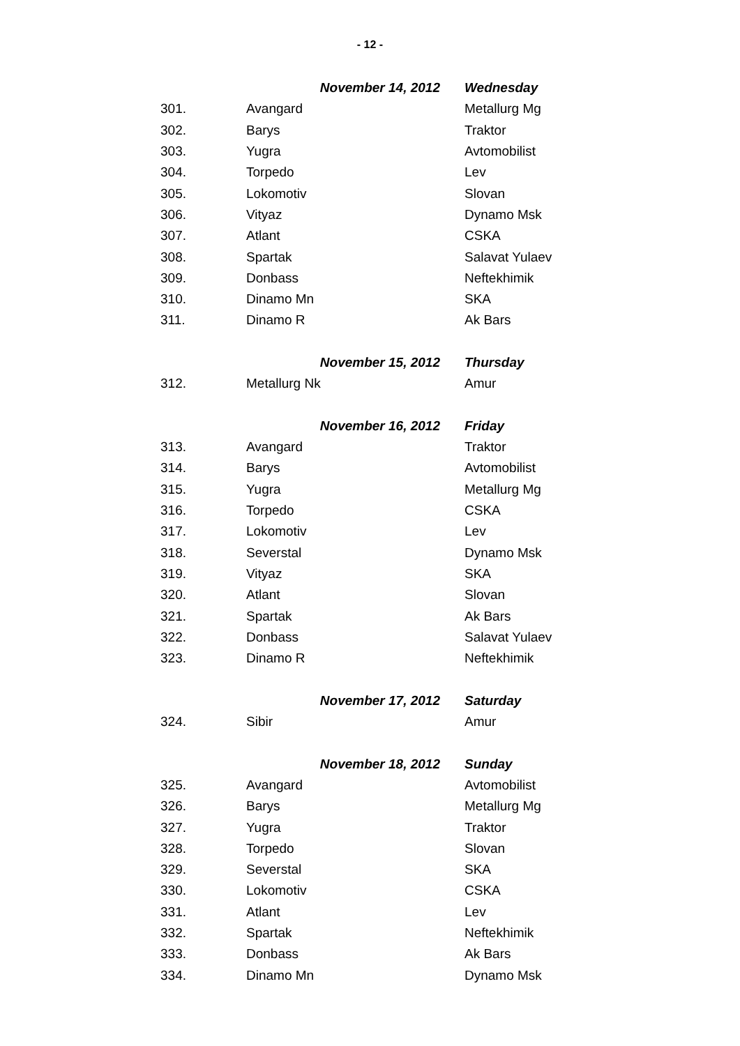- 12 -
| | November 14, 2012 | Wednesday |
| --- | --- | --- |
| 301. | Avangard | Metallurg Mg |
| 302. | Barys | Traktor |
| 303. | Yugra | Avtomobilist |
| 304. | Torpedo | Lev |
| 305. | Lokomotiv | Slovan |
| 306. | Vityaz | Dynamo Msk |
| 307. | Atlant | CSKA |
| 308. | Spartak | Salavat Yulaev |
| 309. | Donbass | Neftekhimik |
| 310. | Dinamo Mn | SKA |
| 311. | Dinamo R | Ak Bars |
| | November 15, 2012 | Thursday |
| 312. | Metallurg Nk | Amur |
| | November 16, 2012 | Friday |
| 313. | Avangard | Traktor |
| 314. | Barys | Avtomobilist |
| 315. | Yugra | Metallurg Mg |
| 316. | Torpedo | CSKA |
| 317. | Lokomotiv | Lev |
| 318. | Severstal | Dynamo Msk |
| 319. | Vityaz | SKA |
| 320. | Atlant | Slovan |
| 321. | Spartak | Ak Bars |
| 322. | Donbass | Salavat Yulaev |
| 323. | Dinamo R | Neftekhimik |
| | November 17, 2012 | Saturday |
| 324. | Sibir | Amur |
| | November 18, 2012 | Sunday |
| 325. | Avangard | Avtomobilist |
| 326. | Barys | Metallurg Mg |
| 327. | Yugra | Traktor |
| 328. | Torpedo | Slovan |
| 329. | Severstal | SKA |
| 330. | Lokomotiv | CSKA |
| 331. | Atlant | Lev |
| 332. | Spartak | Neftekhimik |
| 333. | Donbass | Ak Bars |
| 334. | Dinamo Mn | Dynamo Msk |